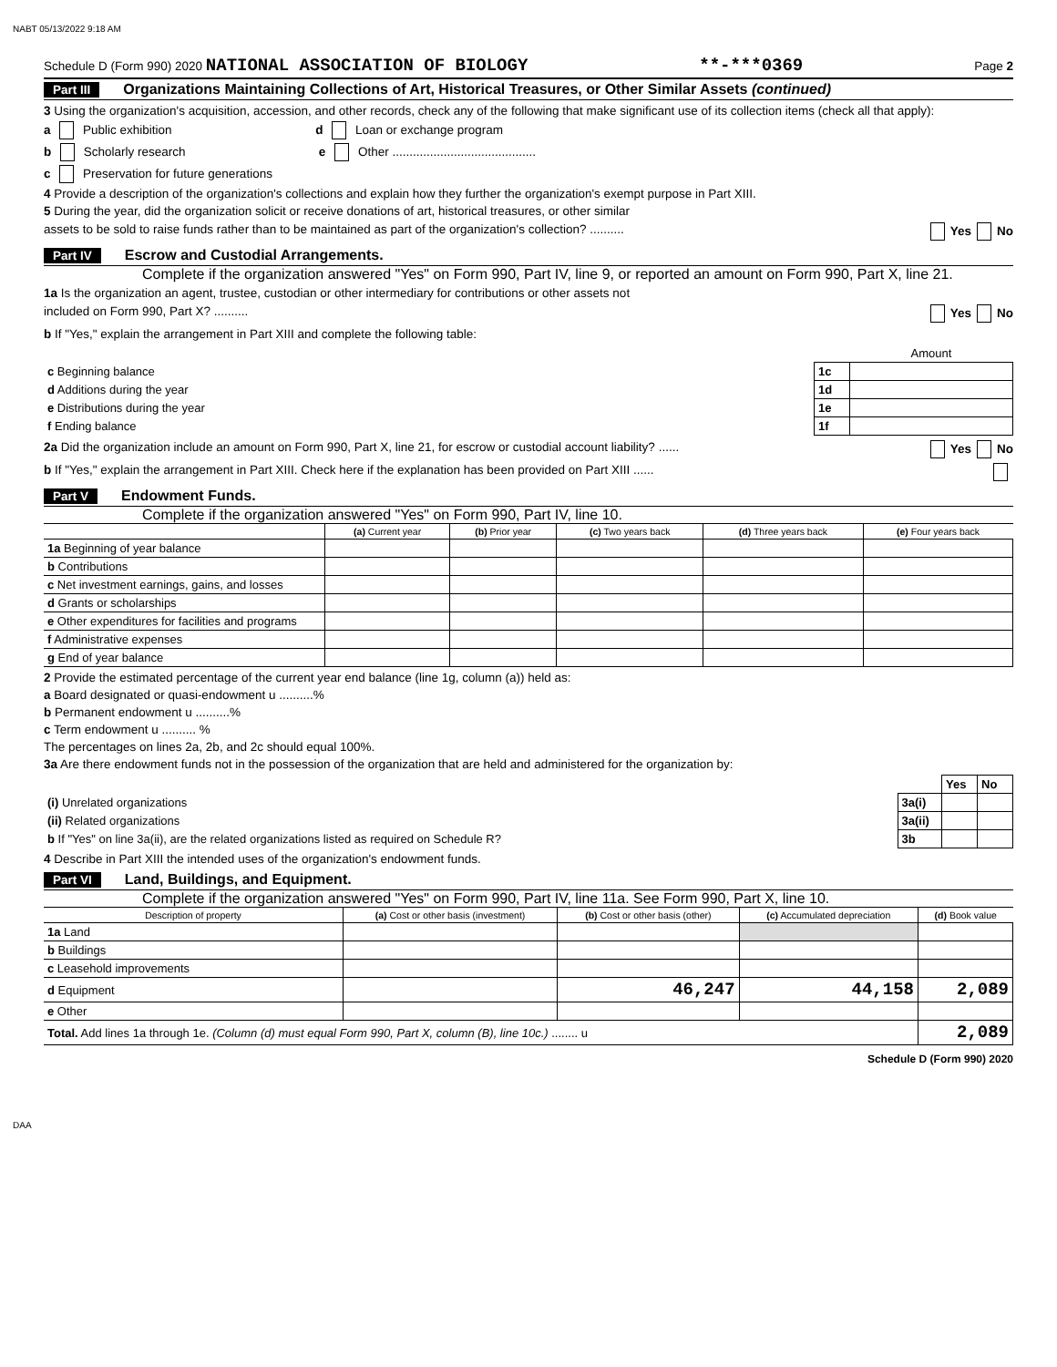NABT 05/13/2022 9:18 AM
Schedule D (Form 990) 2020 NATIONAL ASSOCIATION OF BIOLOGY **-***0369 Page 2
Part III Organizations Maintaining Collections of Art, Historical Treasures, or Other Similar Assets (continued)
3 Using the organization's acquisition, accession, and other records, check any of the following that make significant use of its collection items (check all that apply):
a Public exhibition d Loan or exchange program
b Scholarly research e Other ..........................................
c Preservation for future generations
4 Provide a description of the organization's collections and explain how they further the organization's exempt purpose in Part XIII.
5 During the year, did the organization solicit or receive donations of art, historical treasures, or other similar
assets to be sold to raise funds rather than to be maintained as part of the organization's collection? .......... Yes No
Part IV Escrow and Custodial Arrangements.
Complete if the organization answered "Yes" on Form 990, Part IV, line 9, or reported an amount on Form 990, Part X, line 21.
1a Is the organization an agent, trustee, custodian or other intermediary for contributions or other assets not
included on Form 990, Part X? .......... Yes No
b If "Yes," explain the arrangement in Part XIII and complete the following table:
| | | Amount |
| c Beginning balance | 1c | |
| d Additions during the year | 1d | |
| e Distributions during the year | 1e | |
| f Ending balance | 1f | |
2a Did the organization include an amount on Form 990, Part X, line 21, for escrow or custodial account liability? ...... Yes No
b If "Yes," explain the arrangement in Part XIII. Check here if the explanation has been provided on Part XIII ......
Part V Endowment Funds.
Complete if the organization answered "Yes" on Form 990, Part IV, line 10.
| | (a) Current year | (b) Prior year | (c) Two years back | (d) Three years back | (e) Four years back |
| --- | --- | --- | --- | --- | --- |
| 1a Beginning of year balance | | | | | |
| b Contributions | | | | | |
| c Net investment earnings, gains, and losses | | | | | |
| d Grants or scholarships | | | | | |
| e Other expenditures for facilities and programs | | | | | |
| f Administrative expenses | | | | | |
| g End of year balance | | | | | |
2 Provide the estimated percentage of the current year end balance (line 1g, column (a)) held as:
a Board designated or quasi-endowment u ..........%
b Permanent endowment u ..........%
c Term endowment u .......... %
The percentages on lines 2a, 2b, and 2c should equal 100%.
3a Are there endowment funds not in the possession of the organization that are held and administered for the organization by:
| | | Yes | No |
| (i) Unrelated organizations | 3a(i) | | |
| (ii) Related organizations | 3a(ii) | | |
| b If "Yes" on line 3a(ii), are the related organizations listed as required on Schedule R? | 3b | | |
4 Describe in Part XIII the intended uses of the organization's endowment funds.
Part VI Land, Buildings, and Equipment.
Complete if the organization answered "Yes" on Form 990, Part IV, line 11a. See Form 990, Part X, line 10.
| Description of property | (a) Cost or other basis (investment) | (b) Cost or other basis (other) | (c) Accumulated depreciation | (d) Book value |
| --- | --- | --- | --- | --- |
| 1a Land | | | | |
| b Buildings | | | | |
| c Leasehold improvements | | | | |
| d Equipment | | 46,247 | 44,158 | 2,089 |
| e Other | | | | |
| Total. Add lines 1a through 1e. (Column (d) must equal Form 990, Part X, column (B), line 10c.) ........ u | | | | 2,089 |
Schedule D (Form 990) 2020
DAA